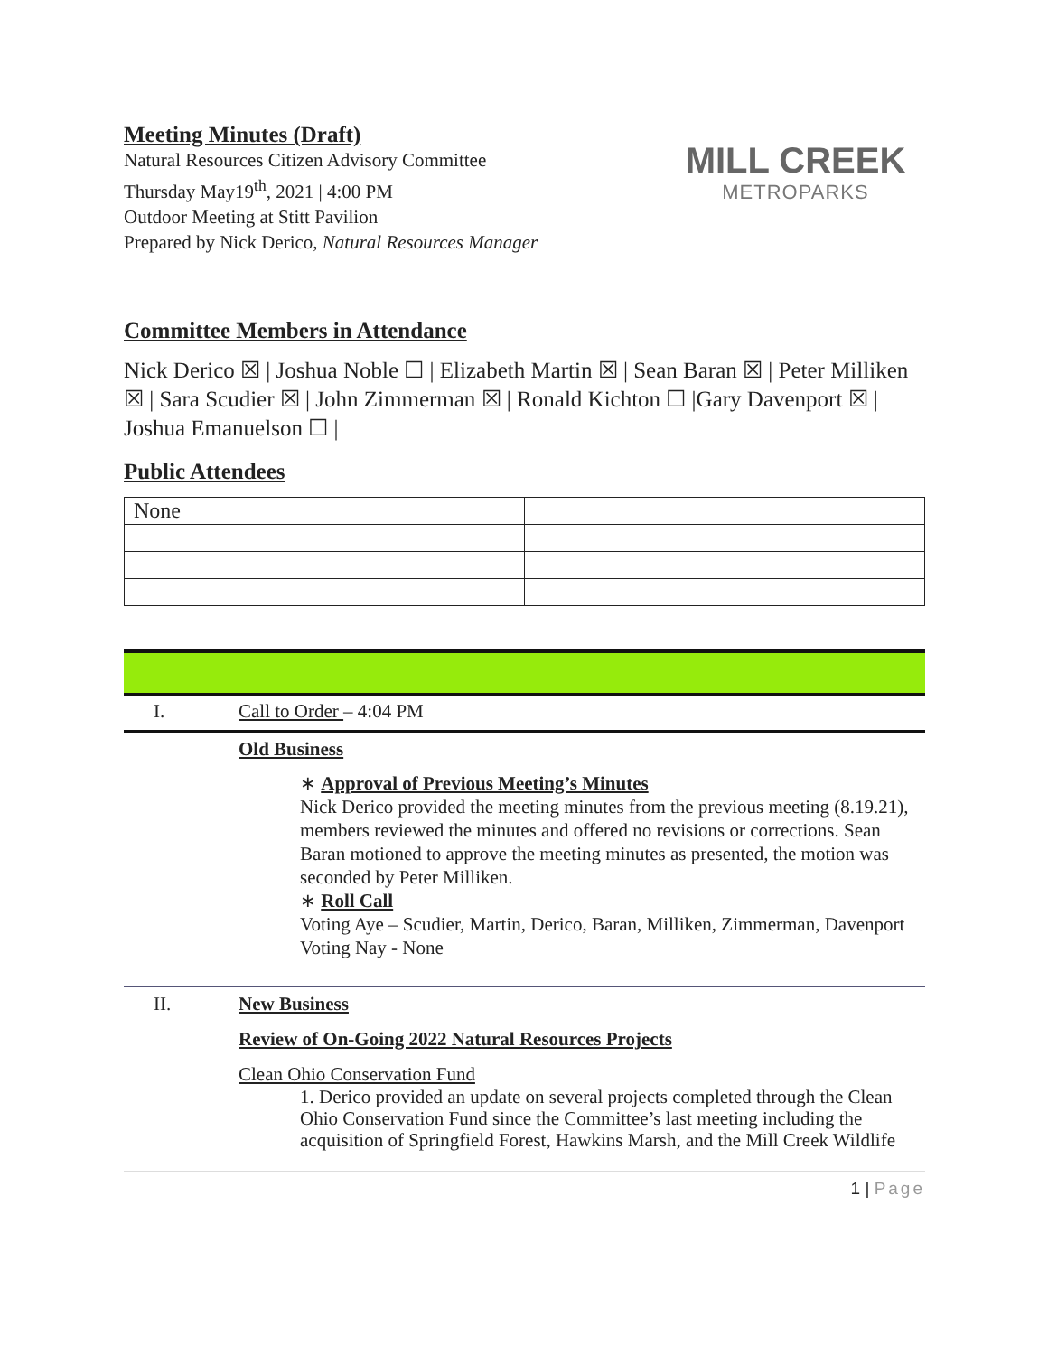Meeting Minutes (Draft)
Natural Resources Citizen Advisory Committee
Thursday May19<sup>th</sup>, 2021 | 4:00 PM
Outdoor Meeting at Stitt Pavilion
Prepared by Nick Derico, Natural Resources Manager
MILL CREEK
METROPARKS
Committee Members in Attendance
Nick Derico ☒ | Joshua Noble ☐ | Elizabeth Martin ☒ | Sean Baran ☒ | Peter Milliken ☒ | Sara Scudier ☒ | John Zimmerman ☒ | Ronald Kichton ☐ |Gary Davenport ☒ | Joshua Emanuelson ☐ |
Public Attendees
| None | |
I. Call to Order – 4:04 PM
Old Business
∗ Approval of Previous Meeting’s Minutes
Nick Derico provided the meeting minutes from the previous meeting (8.19.21), members reviewed the minutes and offered no revisions or corrections. Sean Baran motioned to approve the meeting minutes as presented, the motion was seconded by Peter Milliken.
∗ Roll Call
Voting Aye – Scudier, Martin, Derico, Baran, Milliken, Zimmerman, Davenport
Voting Nay - None
II. New Business
Review of On-Going 2022 Natural Resources Projects
Clean Ohio Conservation Fund
1. Derico provided an update on several projects completed through the Clean Ohio Conservation Fund since the Committee’s last meeting including the acquisition of Springfield Forest, Hawkins Marsh, and the Mill Creek Wildlife
1 | Page